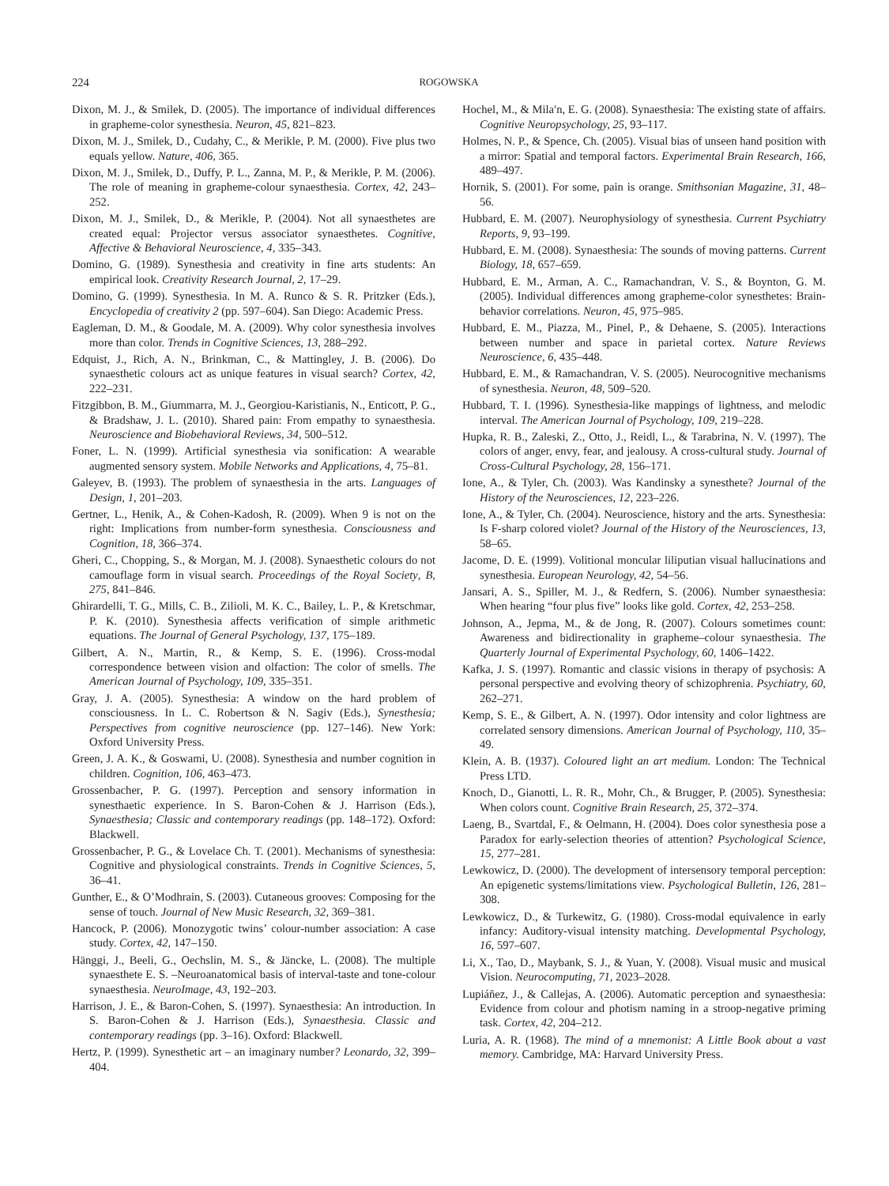224 ROGOWSKA
Dixon, M. J., & Smilek, D. (2005). The importance of individual differences in grapheme-color synesthesia. Neuron, 45, 821–823.
Dixon, M. J., Smilek, D., Cudahy, C., & Merikle, P. M. (2000). Five plus two equals yellow. Nature, 406, 365.
Dixon, M. J., Smilek, D., Duffy, P. L., Zanna, M. P., & Merikle, P. M. (2006). The role of meaning in grapheme-colour synaesthesia. Cortex, 42, 243–252.
Dixon, M. J., Smilek, D., & Merikle, P. (2004). Not all synaesthetes are created equal: Projector versus associator synaesthetes. Cognitive, Affective & Behavioral Neuroscience, 4, 335–343.
Domino, G. (1989). Synesthesia and creativity in fine arts students: An empirical look. Creativity Research Journal, 2, 17–29.
Domino, G. (1999). Synesthesia. In M. A. Runco & S. R. Pritzker (Eds.), Encyclopedia of creativity 2 (pp. 597–604). San Diego: Academic Press.
Eagleman, D. M., & Goodale, M. A. (2009). Why color synesthesia involves more than color. Trends in Cognitive Sciences, 13, 288–292.
Edquist, J., Rich, A. N., Brinkman, C., & Mattingley, J. B. (2006). Do synaesthetic colours act as unique features in visual search? Cortex, 42, 222–231.
Fitzgibbon, B. M., Giummarra, M. J., Georgiou-Karistianis, N., Enticott, P. G., & Bradshaw, J. L. (2010). Shared pain: From empathy to synaesthesia. Neuroscience and Biobehavioral Reviews, 34, 500–512.
Foner, L. N. (1999). Artificial synesthesia via sonification: A wearable augmented sensory system. Mobile Networks and Applications, 4, 75–81.
Galeyev, B. (1993). The problem of synaesthesia in the arts. Languages of Design, 1, 201–203.
Gertner, L., Henik, A., & Cohen-Kadosh, R. (2009). When 9 is not on the right: Implications from number-form synesthesia. Consciousness and Cognition, 18, 366–374.
Gheri, C., Chopping, S., & Morgan, M. J. (2008). Synaesthetic colours do not camouflage form in visual search. Proceedings of the Royal Society, B, 275, 841–846.
Ghirardelli, T. G., Mills, C. B., Zilioli, M. K. C., Bailey, L. P., & Kretschmar, P. K. (2010). Synesthesia affects verification of simple arithmetic equations. The Journal of General Psychology, 137, 175–189.
Gilbert, A. N., Martin, R., & Kemp, S. E. (1996). Cross-modal correspondence between vision and olfaction: The color of smells. The American Journal of Psychology, 109, 335–351.
Gray, J. A. (2005). Synesthesia: A window on the hard problem of consciousness. In L. C. Robertson & N. Sagiv (Eds.), Synesthesia; Perspectives from cognitive neuroscience (pp. 127–146). New York: Oxford University Press.
Green, J. A. K., & Goswami, U. (2008). Synesthesia and number cognition in children. Cognition, 106, 463–473.
Grossenbacher, P. G. (1997). Perception and sensory information in synesthaetic experience. In S. Baron-Cohen & J. Harrison (Eds.), Synaesthesia; Classic and contemporary readings (pp. 148–172). Oxford: Blackwell.
Grossenbacher, P. G., & Lovelace Ch. T. (2001). Mechanisms of synesthesia: Cognitive and physiological constraints. Trends in Cognitive Sciences, 5, 36–41.
Gunther, E., & O’Modhrain, S. (2003). Cutaneous grooves: Composing for the sense of touch. Journal of New Music Research, 32, 369–381.
Hancock, P. (2006). Monozygotic twins’ colour-number association: A case study. Cortex, 42, 147–150.
Hänggi, J., Beeli, G., Oechslin, M. S., & Jäncke, L. (2008). The multiple synaesthete E. S. –Neuroanatomical basis of interval-taste and tone-colour synaesthesia. NeuroImage, 43, 192–203.
Harrison, J. E., & Baron-Cohen, S. (1997). Synaesthesia: An introduction. In S. Baron-Cohen & J. Harrison (Eds.), Synaesthesia. Classic and contemporary readings (pp. 3–16). Oxford: Blackwell.
Hertz, P. (1999). Synesthetic art – an imaginary number? Leonardo, 32, 399–404.
Hochel, M., & Mila′n, E. G. (2008). Synaesthesia: The existing state of affairs. Cognitive Neuropsychology, 25, 93–117.
Holmes, N. P., & Spence, Ch. (2005). Visual bias of unseen hand position with a mirror: Spatial and temporal factors. Experimental Brain Research, 166, 489–497.
Hornik, S. (2001). For some, pain is orange. Smithsonian Magazine, 31, 48–56.
Hubbard, E. M. (2007). Neurophysiology of synesthesia. Current Psychiatry Reports, 9, 93–199.
Hubbard, E. M. (2008). Synaesthesia: The sounds of moving patterns. Current Biology, 18, 657–659.
Hubbard, E. M., Arman, A. C., Ramachandran, V. S., & Boynton, G. M. (2005). Individual differences among grapheme-color synesthetes: Brain-behavior correlations. Neuron, 45, 975–985.
Hubbard, E. M., Piazza, M., Pinel, P., & Dehaene, S. (2005). Interactions between number and space in parietal cortex. Nature Reviews Neuroscience, 6, 435–448.
Hubbard, E. M., & Ramachandran, V. S. (2005). Neurocognitive mechanisms of synesthesia. Neuron, 48, 509–520.
Hubbard, T. I. (1996). Synesthesia-like mappings of lightness, and melodic interval. The American Journal of Psychology, 109, 219–228.
Hupka, R. B., Zaleski, Z., Otto, J., Reidl, L., & Tarabrina, N. V. (1997). The colors of anger, envy, fear, and jealousy. A cross-cultural study. Journal of Cross-Cultural Psychology, 28, 156–171.
Ione, A., & Tyler, Ch. (2003). Was Kandinsky a synesthete? Journal of the History of the Neurosciences, 12, 223–226.
Ione, A., & Tyler, Ch. (2004). Neuroscience, history and the arts. Synesthesia: Is F-sharp colored violet? Journal of the History of the Neurosciences, 13, 58–65.
Jacome, D. E. (1999). Volitional moncular liliputian visual hallucinations and synesthesia. European Neurology, 42, 54–56.
Jansari, A. S., Spiller, M. J., & Redfern, S. (2006). Number synaesthesia: When hearing “four plus five” looks like gold. Cortex, 42, 253–258.
Johnson, A., Jepma, M., & de Jong, R. (2007). Colours sometimes count: Awareness and bidirectionality in grapheme–colour synaesthesia. The Quarterly Journal of Experimental Psychology, 60, 1406–1422.
Kafka, J. S. (1997). Romantic and classic visions in therapy of psychosis: A personal perspective and evolving theory of schizophrenia. Psychiatry, 60, 262–271.
Kemp, S. E., & Gilbert, A. N. (1997). Odor intensity and color lightness are correlated sensory dimensions. American Journal of Psychology, 110, 35–49.
Klein, A. B. (1937). Coloured light an art medium. London: The Technical Press LTD.
Knoch, D., Gianotti, L. R. R., Mohr, Ch., & Brugger, P. (2005). Synesthesia: When colors count. Cognitive Brain Research, 25, 372–374.
Laeng, B., Svartdal, F., & Oelmann, H. (2004). Does color synesthesia pose a Paradox for early-selection theories of attention? Psychological Science, 15, 277–281.
Lewkowicz, D. (2000). The development of intersensory temporal perception: An epigenetic systems/limitations view. Psychological Bulletin, 126, 281–308.
Lewkowicz, D., & Turkewitz, G. (1980). Cross-modal equivalence in early infancy: Auditory-visual intensity matching. Developmental Psychology, 16, 597–607.
Li, X., Tao, D., Maybank, S. J., & Yuan, Y. (2008). Visual music and musical Vision. Neurocomputing, 71, 2023–2028.
Lupiáñez, J., & Callejas, A. (2006). Automatic perception and synaesthesia: Evidence from colour and photism naming in a stroop-negative priming task. Cortex, 42, 204–212.
Luria, A. R. (1968). The mind of a mnemonist: A Little Book about a vast memory. Cambridge, MA: Harvard University Press.